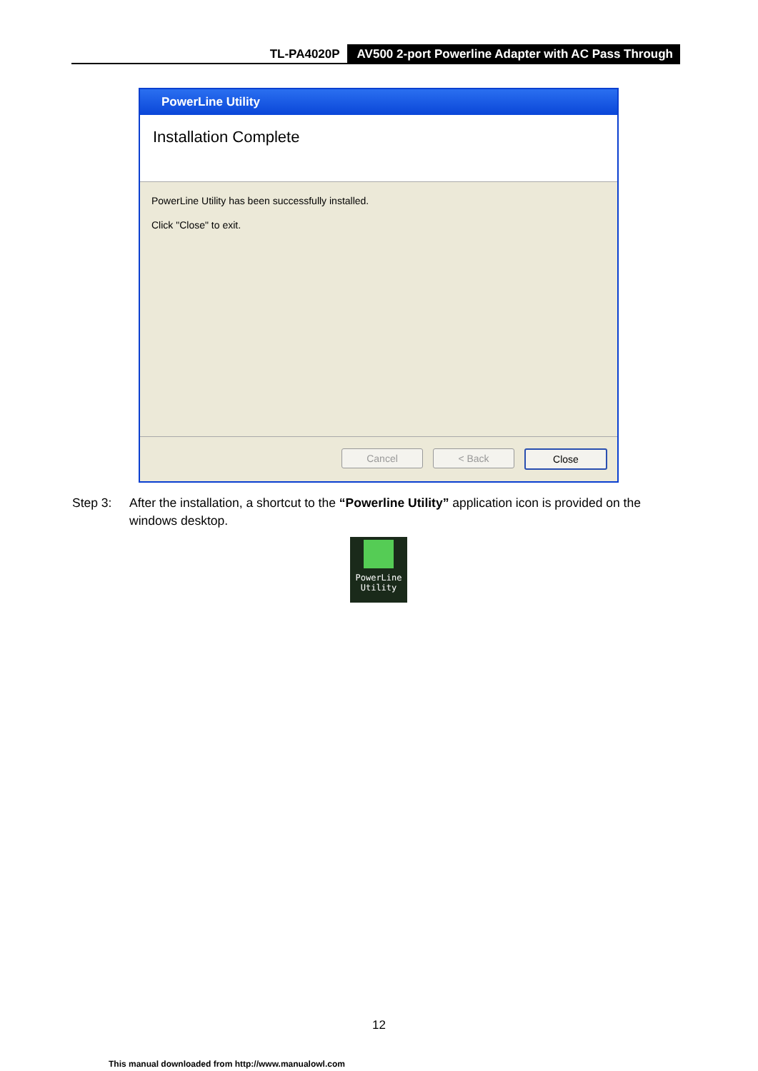TL-PA4020P AV500 2-port Powerline Adapter with AC Pass Through
PowerLine Utility
Installation Complete
PowerLine Utility has been successfully installed.
Click "Close" to exit.
Cancel < Back Close
Step 3: After the installation, a shortcut to the “Powerline Utility” application icon is provided on the windows desktop.
PowerLine
Utility
12
This manual downloaded from http://www.manualowl.com